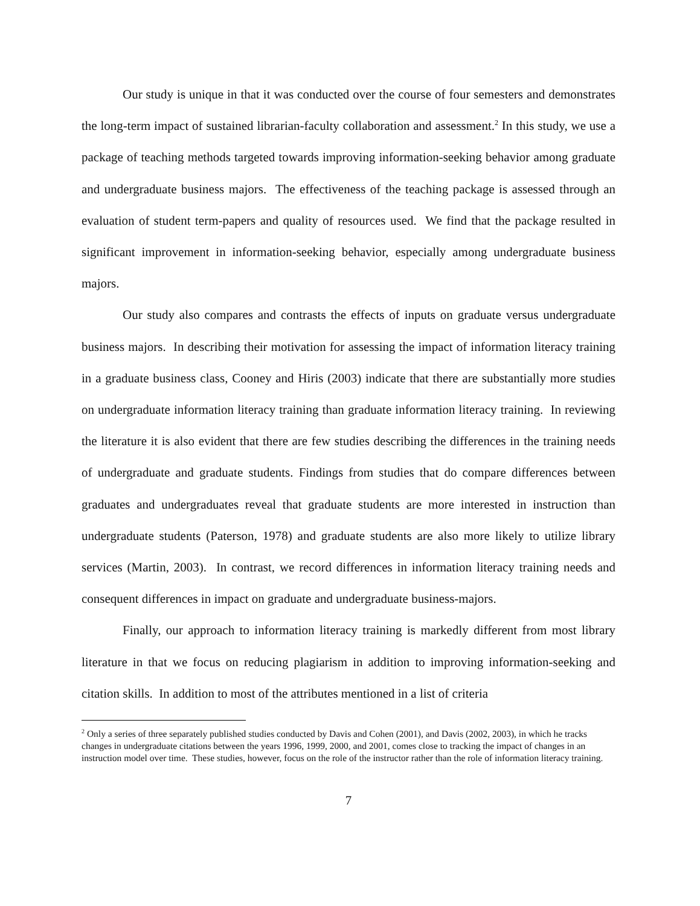Our study is unique in that it was conducted over the course of four semesters and demonstrates the long-term impact of sustained librarian-faculty collaboration and assessment.<sup>2</sup> In this study, we use a package of teaching methods targeted towards improving information-seeking behavior among graduate and undergraduate business majors. The effectiveness of the teaching package is assessed through an evaluation of student term-papers and quality of resources used. We find that the package resulted in significant improvement in information-seeking behavior, especially among undergraduate business majors.
Our study also compares and contrasts the effects of inputs on graduate versus undergraduate business majors. In describing their motivation for assessing the impact of information literacy training in a graduate business class, Cooney and Hiris (2003) indicate that there are substantially more studies on undergraduate information literacy training than graduate information literacy training. In reviewing the literature it is also evident that there are few studies describing the differences in the training needs of undergraduate and graduate students. Findings from studies that do compare differences between graduates and undergraduates reveal that graduate students are more interested in instruction than undergraduate students (Paterson, 1978) and graduate students are also more likely to utilize library services (Martin, 2003). In contrast, we record differences in information literacy training needs and consequent differences in impact on graduate and undergraduate business-majors.
Finally, our approach to information literacy training is markedly different from most library literature in that we focus on reducing plagiarism in addition to improving information-seeking and citation skills. In addition to most of the attributes mentioned in a list of criteria
<sup>2</sup> Only a series of three separately published studies conducted by Davis and Cohen (2001), and Davis (2002, 2003), in which he tracks changes in undergraduate citations between the years 1996, 1999, 2000, and 2001, comes close to tracking the impact of changes in an instruction model over time. These studies, however, focus on the role of the instructor rather than the role of information literacy training.
7